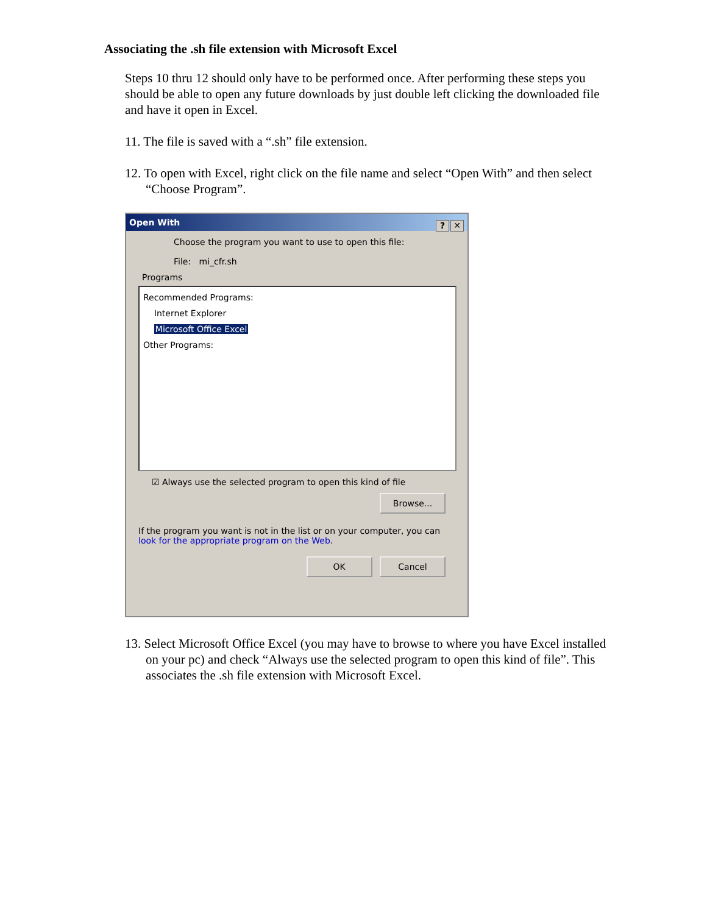Associating the .sh file extension with Microsoft Excel
Steps 10 thru 12 should only have to be performed once. After performing these steps you should be able to open any future downloads by just double left clicking the downloaded file and have it open in Excel.
11. The file is saved with a “.sh” file extension.
12. To open with Excel, right click on the file name and select “Open With” and then select “Choose Program”.
Open With
? ✕
Choose the program you want to use to open this file:
File: mi_cfr.sh
Programs
Recommended Programs:
Internet Explorer
Microsoft Office Excel
Other Programs:
☑ Always use the selected program to open this kind of file
Browse...
If the program you want is not in the list or on your computer, you can look for the appropriate program on the Web.
OK Cancel
13. Select Microsoft Office Excel (you may have to browse to where you have Excel installed on your pc) and check “Always use the selected program to open this kind of file”. This associates the .sh file extension with Microsoft Excel.